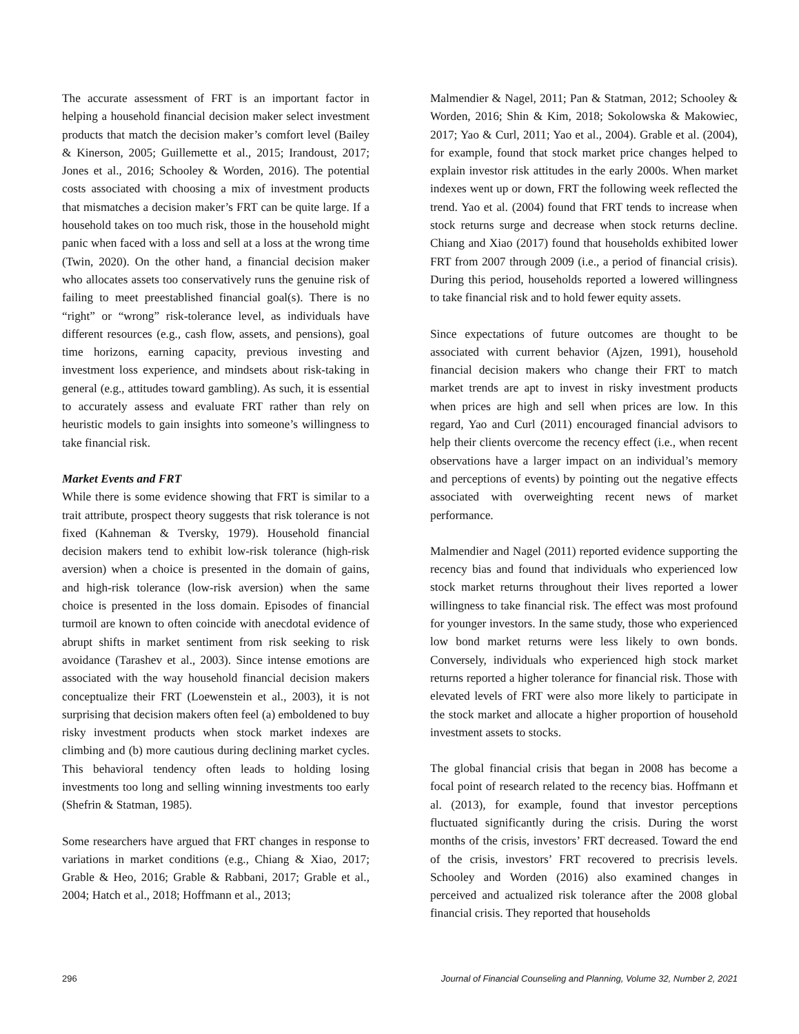The accurate assessment of FRT is an important factor in helping a household financial decision maker select investment products that match the decision maker’s comfort level (Bailey & Kinerson, 2005; Guillemette et al., 2015; Irandoust, 2017; Jones et al., 2016; Schooley & Worden, 2016). The potential costs associated with choosing a mix of investment products that mismatches a decision maker’s FRT can be quite large. If a household takes on too much risk, those in the household might panic when faced with a loss and sell at a loss at the wrong time (Twin, 2020). On the other hand, a financial decision maker who allocates assets too conservatively runs the genuine risk of failing to meet preestablished financial goal(s). There is no “right” or “wrong” risk-tolerance level, as individuals have different resources (e.g., cash flow, assets, and pensions), goal time horizons, earning capacity, previous investing and investment loss experience, and mindsets about risk-taking in general (e.g., attitudes toward gambling). As such, it is essential to accurately assess and evaluate FRT rather than rely on heuristic models to gain insights into someone’s willingness to take financial risk.
Market Events and FRT
While there is some evidence showing that FRT is similar to a trait attribute, prospect theory suggests that risk tolerance is not fixed (Kahneman & Tversky, 1979). Household financial decision makers tend to exhibit low-risk tolerance (high-risk aversion) when a choice is presented in the domain of gains, and high-risk tolerance (low-risk aversion) when the same choice is presented in the loss domain. Episodes of financial turmoil are known to often coincide with anecdotal evidence of abrupt shifts in market sentiment from risk seeking to risk avoidance (Tarashev et al., 2003). Since intense emotions are associated with the way household financial decision makers conceptualize their FRT (Loewenstein et al., 2003), it is not surprising that decision makers often feel (a) emboldened to buy risky investment products when stock market indexes are climbing and (b) more cautious during declining market cycles. This behavioral tendency often leads to holding losing investments too long and selling winning investments too early (Shefrin & Statman, 1985).
Some researchers have argued that FRT changes in response to variations in market conditions (e.g., Chiang & Xiao, 2017; Grable & Heo, 2016; Grable & Rabbani, 2017; Grable et al., 2004; Hatch et al., 2018; Hoffmann et al., 2013;
Malmendier & Nagel, 2011; Pan & Statman, 2012; Schooley & Worden, 2016; Shin & Kim, 2018; Sokolowska & Makowiec, 2017; Yao & Curl, 2011; Yao et al., 2004). Grable et al. (2004), for example, found that stock market price changes helped to explain investor risk attitudes in the early 2000s. When market indexes went up or down, FRT the following week reflected the trend. Yao et al. (2004) found that FRT tends to increase when stock returns surge and decrease when stock returns decline. Chiang and Xiao (2017) found that households exhibited lower FRT from 2007 through 2009 (i.e., a period of financial crisis). During this period, households reported a lowered willingness to take financial risk and to hold fewer equity assets.
Since expectations of future outcomes are thought to be associated with current behavior (Ajzen, 1991), household financial decision makers who change their FRT to match market trends are apt to invest in risky investment products when prices are high and sell when prices are low. In this regard, Yao and Curl (2011) encouraged financial advisors to help their clients overcome the recency effect (i.e., when recent observations have a larger impact on an individual’s memory and perceptions of events) by pointing out the negative effects associated with overweighting recent news of market performance.
Malmendier and Nagel (2011) reported evidence supporting the recency bias and found that individuals who experienced low stock market returns throughout their lives reported a lower willingness to take financial risk. The effect was most profound for younger investors. In the same study, those who experienced low bond market returns were less likely to own bonds. Conversely, individuals who experienced high stock market returns reported a higher tolerance for financial risk. Those with elevated levels of FRT were also more likely to participate in the stock market and allocate a higher proportion of household investment assets to stocks.
The global financial crisis that began in 2008 has become a focal point of research related to the recency bias. Hoffmann et al. (2013), for example, found that investor perceptions fluctuated significantly during the crisis. During the worst months of the crisis, investors’ FRT decreased. Toward the end of the crisis, investors’ FRT recovered to precrisis levels. Schooley and Worden (2016) also examined changes in perceived and actualized risk tolerance after the 2008 global financial crisis. They reported that households
296 Journal of Financial Counseling and Planning, Volume 32, Number 2, 2021